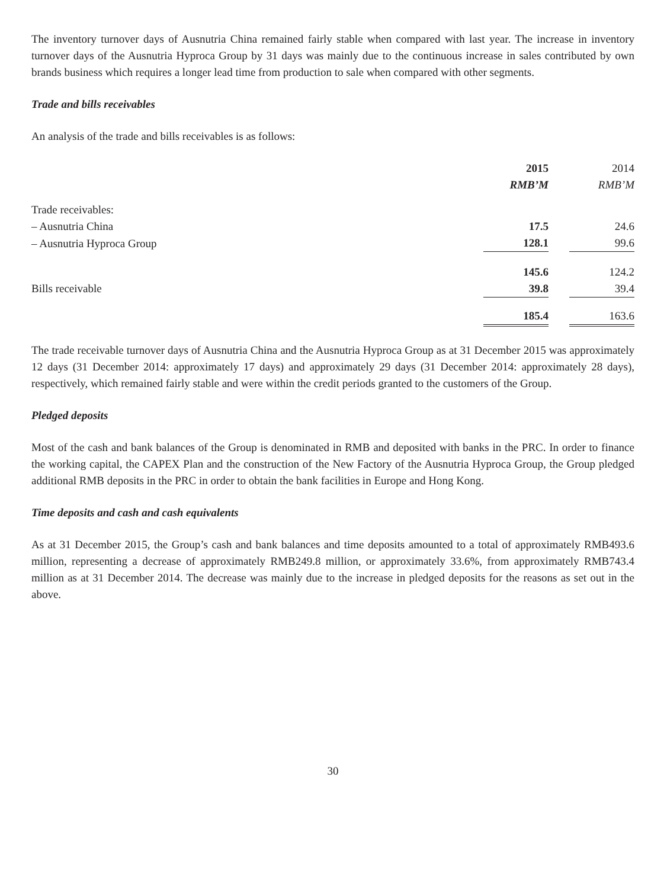The inventory turnover days of Ausnutria China remained fairly stable when compared with last year. The increase in inventory turnover days of the Ausnutria Hyproca Group by 31 days was mainly due to the continuous increase in sales contributed by own brands business which requires a longer lead time from production to sale when compared with other segments.
Trade and bills receivables
An analysis of the trade and bills receivables is as follows:
| | 2015 | | 2014 |
| --- | --- | --- | --- |
| | RMB’M | | RMB’M |
| Trade receivables: | | | |
| – Ausnutria China | 17.5 | | 24.6 |
| – Ausnutria Hyproca Group | 128.1 | | 99.6 |
| | 145.6 | | 124.2 |
| Bills receivable | 39.8 | | 39.4 |
| | 185.4 | | 163.6 |
The trade receivable turnover days of Ausnutria China and the Ausnutria Hyproca Group as at 31 December 2015 was approximately 12 days (31 December 2014: approximately 17 days) and approximately 29 days (31 December 2014: approximately 28 days), respectively, which remained fairly stable and were within the credit periods granted to the customers of the Group.
Pledged deposits
Most of the cash and bank balances of the Group is denominated in RMB and deposited with banks in the PRC. In order to finance the working capital, the CAPEX Plan and the construction of the New Factory of the Ausnutria Hyproca Group, the Group pledged additional RMB deposits in the PRC in order to obtain the bank facilities in Europe and Hong Kong.
Time deposits and cash and cash equivalents
As at 31 December 2015, the Group’s cash and bank balances and time deposits amounted to a total of approximately RMB493.6 million, representing a decrease of approximately RMB249.8 million, or approximately 33.6%, from approximately RMB743.4 million as at 31 December 2014. The decrease was mainly due to the increase in pledged deposits for the reasons as set out in the above.
30